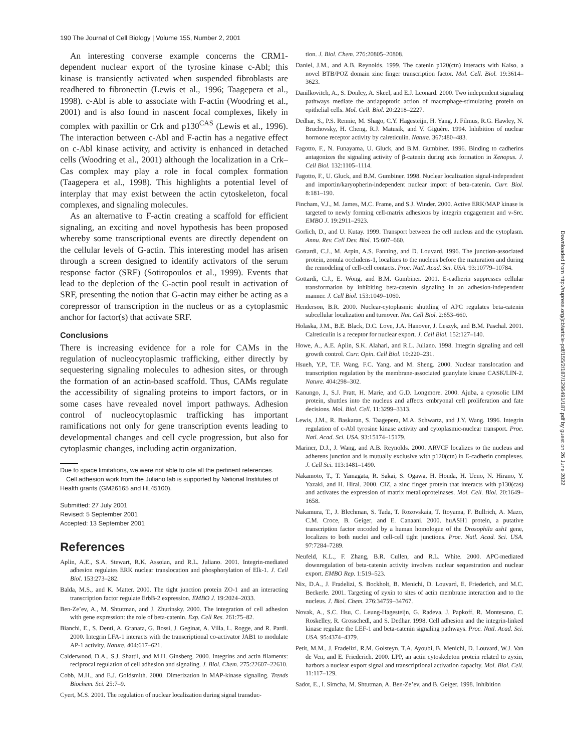190 The Journal of Cell Biology | Volume 155, Number 2, 2001
An interesting converse example concerns the CRM1-dependent nuclear export of the tyrosine kinase c-Abl; this kinase is transiently activated when suspended fibroblasts are readhered to fibronectin (Lewis et al., 1996; Taagepera et al., 1998). c-Abl is able to associate with F-actin (Woodring et al., 2001) and is also found in nascent focal complexes, likely in complex with paxillin or Crk and p130<sup>CAS</sup> (Lewis et al., 1996). The interaction between c-Abl and F-actin has a negative effect on c-Abl kinase activity, and activity is enhanced in detached cells (Woodring et al., 2001) although the localization in a Crk–Cas complex may play a role in focal complex formation (Taagepera et al., 1998). This highlights a potential level of interplay that may exist between the actin cytoskeleton, focal complexes, and signaling molecules.
As an alternative to F-actin creating a scaffold for efficient signaling, an exciting and novel hypothesis has been proposed whereby some transcriptional events are directly dependent on the cellular levels of G-actin. This interesting model has arisen through a screen designed to identify activators of the serum response factor (SRF) (Sotiropoulos et al., 1999). Events that lead to the depletion of the G-actin pool result in activation of SRF, presenting the notion that G-actin may either be acting as a corepressor of transcription in the nucleus or as a cytoplasmic anchor for factor(s) that activate SRF.
Conclusions
There is increasing evidence for a role for CAMs in the regulation of nucleocytoplasmic trafficking, either directly by sequestering signaling molecules to adhesion sites, or through the formation of an actin-based scaffold. Thus, CAMs regulate the accessibility of signaling proteins to import factors, or in some cases have revealed novel import pathways. Adhesion control of nucleocytoplasmic trafficking has important ramifications not only for gene transcription events leading to developmental changes and cell cycle progression, but also for cytoplasmic changes, including actin organization.
Due to space limitations, we were not able to cite all the pertinent references.
Cell adhesion work from the Juliano lab is supported by National Institutes of Health grants (GM26165 and HL45100).
Submitted: 27 July 2001
Revised: 5 September 2001
Accepted: 13 September 2001
References
Aplin, A.E., S.A. Stewart, R.K. Assoian, and R.L. Juliano. 2001. Integrin-mediated adhesion regulates ERK nuclear translocation and phosphorylation of Elk-1. J. Cell Biol. 153:273–282.
Balda, M.S., and K. Matter. 2000. The tight junction protein ZO-1 and an interacting transcription factor regulate ErbB-2 expression. EMBO J. 19:2024–2033.
Ben-Ze’ev, A., M. Shtutman, and J. Zhurinsky. 2000. The integration of cell adhesion with gene expression: the role of beta-catenin. Exp. Cell Res. 261:75–82.
Bianchi, E., S. Denti, A. Granata, G. Bossi, J. Geginat, A. Villa, L. Rogge, and R. Pardi. 2000. Integrin LFA-1 interacts with the transcriptional co-activator JAB1 to modulate AP-1 activity. Nature. 404:617–621.
Calderwood, D.A., S.J. Shattil, and M.H. Ginsberg. 2000. Integrins and actin filaments: reciprocal regulation of cell adhesion and signaling. J. Biol. Chem. 275:22607–22610.
Cobb, M.H., and E.J. Goldsmith. 2000. Dimerization in MAP-kinase signaling. Trends Biochem. Sci. 25:7–9.
Cyert, M.S. 2001. The regulation of nuclear localization during signal transduc-
tion. J. Biol. Chem. 276:20805–20808.
Daniel, J.M., and A.B. Reynolds. 1999. The catenin p120(ctn) interacts with Kaiso, a novel BTB/POZ domain zinc finger transcription factor. Mol. Cell. Biol. 19:3614–3623.
Danilkovitch, A., S. Donley, A. Skeel, and E.J. Leonard. 2000. Two independent signaling pathways mediate the antiapoptotic action of macrophage-stimulating protein on epithelial cells. Mol. Cell. Biol. 20:2218–2227.
Dedhar, S., P.S. Rennie, M. Shago, C.Y. Hagesteijn, H. Yang, J. Filmus, R.G. Hawley, N. Bruchovsky, H. Cheng, R.J. Matusik, and V. Giguère. 1994. Inhibition of nuclear hormone receptor activity by calreticulin. Nature. 367:480–483.
Fagotto, F., N. Funayama, U. Gluck, and B.M. Gumbiner. 1996. Binding to cadherins antagonizes the signaling activity of β-catenin during axis formation in Xenopus. J. Cell Biol. 132:1105–1114.
Fagotto, F., U. Gluck, and B.M. Gumbiner. 1998. Nuclear localization signal-independent and importin/karyopherin-independent nuclear import of beta-catenin. Curr. Biol. 8:181–190.
Fincham, V.J., M. James, M.C. Frame, and S.J. Winder. 2000. Active ERK/MAP kinase is targeted to newly forming cell-matrix adhesions by integrin engagement and v-Src. EMBO J. 19:2911–2923.
Gorlich, D., and U. Kutay. 1999. Transport between the cell nucleus and the cytoplasm. Annu. Rev. Cell Dev. Biol. 15:607–660.
Gottardi, C.J., M. Arpin, A.S. Fanning, and D. Louvard. 1996. The junction-associated protein, zonula occludens-1, localizes to the nucleus before the maturation and during the remodeling of cell-cell contacts. Proc. Natl. Acad. Sci. USA. 93:10779–10784.
Gottardi, C.J., E. Wong, and B.M. Gumbiner. 2001. E-cadherin suppresses cellular transformation by inhibiting beta-catenin signaling in an adhesion-independent manner. J. Cell Biol. 153:1049–1060.
Henderson, B.R. 2000. Nuclear-cytoplasmic shuttling of APC regulates beta-catenin subcellular localization and turnover. Nat. Cell Biol. 2:653–660.
Holaska, J.M., B.E. Black, D.C. Love, J.A. Hanover, J. Leszyk, and B.M. Paschal. 2001. Calreticulin is a receptor for nuclear export. J. Cell Biol. 152:127–140.
Howe, A., A.E. Aplin, S.K. Alahari, and R.L. Juliano. 1998. Integrin signaling and cell growth control. Curr. Opin. Cell Biol. 10:220–231.
Hsueh, Y.P., T.F. Wang, F.C. Yang, and M. Sheng. 2000. Nuclear translocation and transcription regulation by the membrane-associated guanylate kinase CASK/LIN-2. Nature. 404:298–302.
Kanungo, J., S.J. Pratt, H. Marie, and G.D. Longmore. 2000. Ajuba, a cytosolic LIM protein, shuttles into the nucleus and affects embryonal cell proliferation and fate decisions. Mol. Biol. Cell. 11:3299–3313.
Lewis, J.M., R. Baskaran, S. Taagepera, M.A. Schwartz, and J.Y. Wang. 1996. Integrin regulation of c-Abl tyrosine kinase activity and cytoplasmic-nuclear transport. Proc. Natl. Acad. Sci. USA. 93:15174–15179.
Mariner, D.J., J. Wang, and A.B. Reynolds. 2000. ARVCF localizes to the nucleus and adherens junction and is mutually exclusive with p120(ctn) in E-cadherin complexes. J. Cell Sci. 113:1481–1490.
Nakamoto, T., T. Yamagata, R. Sakai, S. Ogawa, H. Honda, H. Ueno, N. Hirano, Y. Yazaki, and H. Hirai. 2000. CIZ, a zinc finger protein that interacts with p130(cas) and activates the expression of matrix metalloproteinases. Mol. Cell. Biol. 20:1649–1658.
Nakamura, T., J. Blechman, S. Tada, T. Rozovskaia, T. Itoyama, F. Bullrich, A. Mazo, C.M. Croce, B. Geiger, and E. Canaani. 2000. huASH1 protein, a putative transcription factor encoded by a human homologue of the Drosophila ash1 gene, localizes to both nuclei and cell-cell tight junctions. Proc. Natl. Acad. Sci. USA. 97:7284–7289.
Neufeld, K.L., F. Zhang, B.R. Cullen, and R.L. White. 2000. APC-mediated downregulation of beta-catenin activity involves nuclear sequestration and nuclear export. EMBO Rep. 1:519–523.
Nix, D.A., J. Fradelizi, S. Bockholt, B. Menichi, D. Louvard, E. Friederich, and M.C. Beckerle. 2001. Targeting of zyxin to sites of actin membrane interaction and to the nucleus. J. Biol. Chem. 276:34759–34767.
Novak, A., S.C. Hsu, C. Leung-Hagesteijn, G. Radeva, J. Papkoff, R. Montesano, C. Roskelley, R. Grosschedl, and S. Dedhar. 1998. Cell adhesion and the integrin-linked kinase regulate the LEF-1 and beta-catenin signaling pathways. Proc. Natl. Acad. Sci. USA. 95:4374–4379.
Petit, M.M., J. Fradelizi, R.M. Golsteyn, T.A. Ayoubi, B. Menichi, D. Louvard, W.J. Van de Ven, and E. Friederich. 2000. LPP, an actin cytoskeleton protein related to zyxin, harbors a nuclear export signal and transcriptional activation capacity. Mol. Biol. Cell. 11:117–129.
Sadot, E., I. Simcha, M. Shtutman, A. Ben-Ze’ev, and B. Geiger. 1998. Inhibition
Downloaded from http://rupress.org/jcb/article-pdf/155/2/187/1296491/187.pdf by guest on 26 June 2022